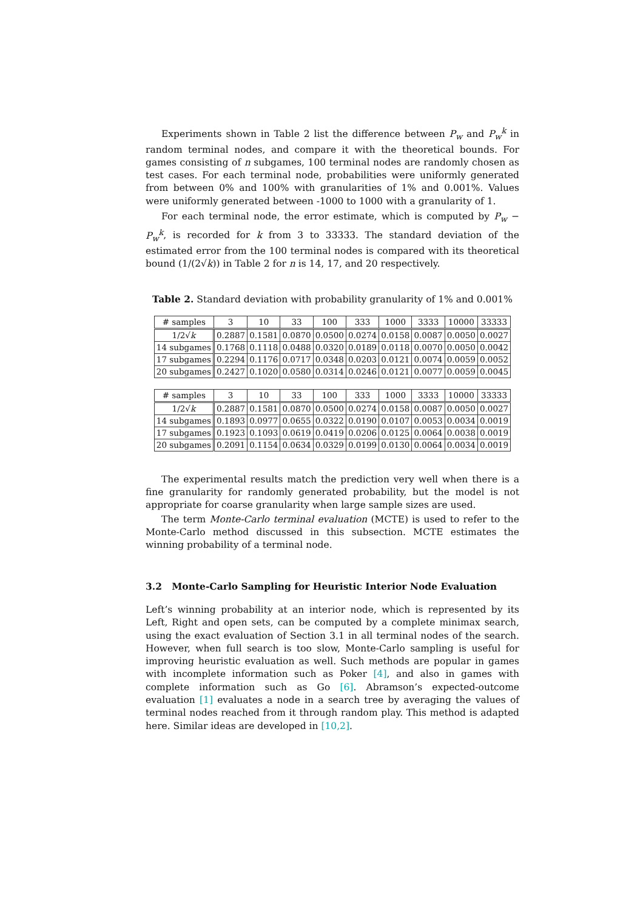Experiments shown in Table 2 list the difference between P<sub>w</sub> and P<sub>w</sub><sup>k</sup> in random terminal nodes, and compare it with the theoretical bounds. For games consisting of n subgames, 100 terminal nodes are randomly chosen as test cases. For each terminal node, probabilities were uniformly generated from between 0% and 100% with granularities of 1% and 0.001%. Values were uniformly generated between -1000 to 1000 with a granularity of 1.
For each terminal node, the error estimate, which is computed by P<sub>w</sub> − P<sub>w</sub><sup>k</sup>, is recorded for k from 3 to 33333. The standard deviation of the estimated error from the 100 terminal nodes is compared with its theoretical bound (1/(2√k)) in Table 2 for n is 14, 17, and 20 respectively.
Table 2. Standard deviation with probability granularity of 1% and 0.001%
| # samples | 3 | 10 | 33 | 100 | 333 | 1000 | 3333 | 10000 | 33333 |
| --- | --- | --- | --- | --- | --- | --- | --- | --- | --- |
| 1/2√ k | 0.2887 | 0.1581 | 0.0870 | 0.0500 | 0.0274 | 0.0158 | 0.0087 | 0.0050 | 0.0027 |
| 14 subgames | 0.1768 | 0.1118 | 0.0488 | 0.0320 | 0.0189 | 0.0118 | 0.0070 | 0.0050 | 0.0042 |
| 17 subgames | 0.2294 | 0.1176 | 0.0717 | 0.0348 | 0.0203 | 0.0121 | 0.0074 | 0.0059 | 0.0052 |
| 20 subgames | 0.2427 | 0.1020 | 0.0580 | 0.0314 | 0.0246 | 0.0121 | 0.0077 | 0.0059 | 0.0045 |
| # samples | 3 | 10 | 33 | 100 | 333 | 1000 | 3333 | 10000 | 33333 |
| --- | --- | --- | --- | --- | --- | --- | --- | --- | --- |
| 1/2√ k | 0.2887 | 0.1581 | 0.0870 | 0.0500 | 0.0274 | 0.0158 | 0.0087 | 0.0050 | 0.0027 |
| 14 subgames | 0.1893 | 0.0977 | 0.0655 | 0.0322 | 0.0190 | 0.0107 | 0.0053 | 0.0034 | 0.0019 |
| 17 subgames | 0.1923 | 0.1093 | 0.0619 | 0.0419 | 0.0206 | 0.0125 | 0.0064 | 0.0038 | 0.0019 |
| 20 subgames | 0.2091 | 0.1154 | 0.0634 | 0.0329 | 0.0199 | 0.0130 | 0.0064 | 0.0034 | 0.0019 |
The experimental results match the prediction very well when there is a fine granularity for randomly generated probability, but the model is not appropriate for coarse granularity when large sample sizes are used.
The term Monte-Carlo terminal evaluation (MCTE) is used to refer to the Monte-Carlo method discussed in this subsection. MCTE estimates the winning probability of a terminal node.
3.2 Monte-Carlo Sampling for Heuristic Interior Node Evaluation
Left’s winning probability at an interior node, which is represented by its Left, Right and open sets, can be computed by a complete minimax search, using the exact evaluation of Section 3.1 in all terminal nodes of the search. However, when full search is too slow, Monte-Carlo sampling is useful for improving heuristic evaluation as well. Such methods are popular in games with incomplete information such as Poker [4], and also in games with complete information such as Go [6]. Abramson’s expected-outcome evaluation [1] evaluates a node in a search tree by averaging the values of terminal nodes reached from it through random play. This method is adapted here. Similar ideas are developed in [10,2].